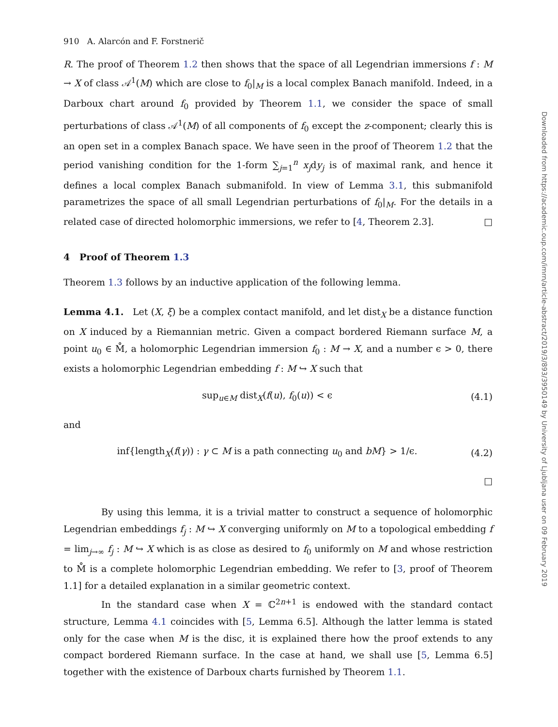910 A. Alarcón and F. Forstnerič
R. The proof of Theorem 1.2 then shows that the space of all Legendrian immersions f : M → X of class 𝒜<sup>1</sup>(M) which are close to f<sub>0</sub>|<sub>M</sub> is a local complex Banach manifold. Indeed, in a Darboux chart around f<sub>0</sub> provided by Theorem 1.1, we consider the space of small perturbations of class 𝒜<sup>1</sup>(M) of all components of f<sub>0</sub> except the z-component; clearly this is an open set in a complex Banach space. We have seen in the proof of Theorem 1.2 that the period vanishing condition for the 1-form ∑<sub>j=1</sub><sup>n</sup> x<sub>j</sub>dy<sub>j</sub> is of maximal rank, and hence it defines a local complex Banach submanifold. In view of Lemma 3.1, this submanifold parametrizes the space of all small Legendrian perturbations of f<sub>0</sub>|<sub>M</sub>. For the details in a related case of directed holomorphic immersions, we refer to [4, Theorem 2.3]. □
4 Proof of Theorem 1.3
Theorem 1.3 follows by an inductive application of the following lemma.
Lemma 4.1. Let (X, ξ) be a complex contact manifold, and let dist<sub>X</sub> be a distance function on X induced by a Riemannian metric. Given a compact bordered Riemann surface M, a point u<sub>0</sub> ∈ M̊, a holomorphic Legendrian immersion f<sub>0</sub> : M → X, and a number ϵ > 0, there exists a holomorphic Legendrian embedding f : M ↪ X such that
sup<sub>u∈M</sub> dist<sub>X</sub>(f(u), f<sub>0</sub>(u)) < ϵ (4.1)
and
inf{length<sub>X</sub>(f(γ)) : γ ⊂ M is a path connecting u<sub>0</sub> and bM} > 1/ϵ. (4.2)
□
By using this lemma, it is a trivial matter to construct a sequence of holomorphic Legendrian embeddings f<sub>j</sub> : M ↪ X converging uniformly on M to a topological embedding f = lim<sub>j→∞</sub> f<sub>j</sub> : M ↪ X which is as close as desired to f<sub>0</sub> uniformly on M and whose restriction to M̊ is a complete holomorphic Legendrian embedding. We refer to [3, proof of Theorem 1.1] for a detailed explanation in a similar geometric context.
In the standard case when X = ℂ<sup>2n+1</sup> is endowed with the standard contact structure, Lemma 4.1 coincides with [5, Lemma 6.5]. Although the latter lemma is stated only for the case when M is the disc, it is explained there how the proof extends to any compact bordered Riemann surface. In the case at hand, we shall use [5, Lemma 6.5] together with the existence of Darboux charts furnished by Theorem 1.1.
Downloaded from https://academic.oup.com/imrn/article-abstract/2019/3/893/3950149 by University of Ljubljana user on 09 February 2019